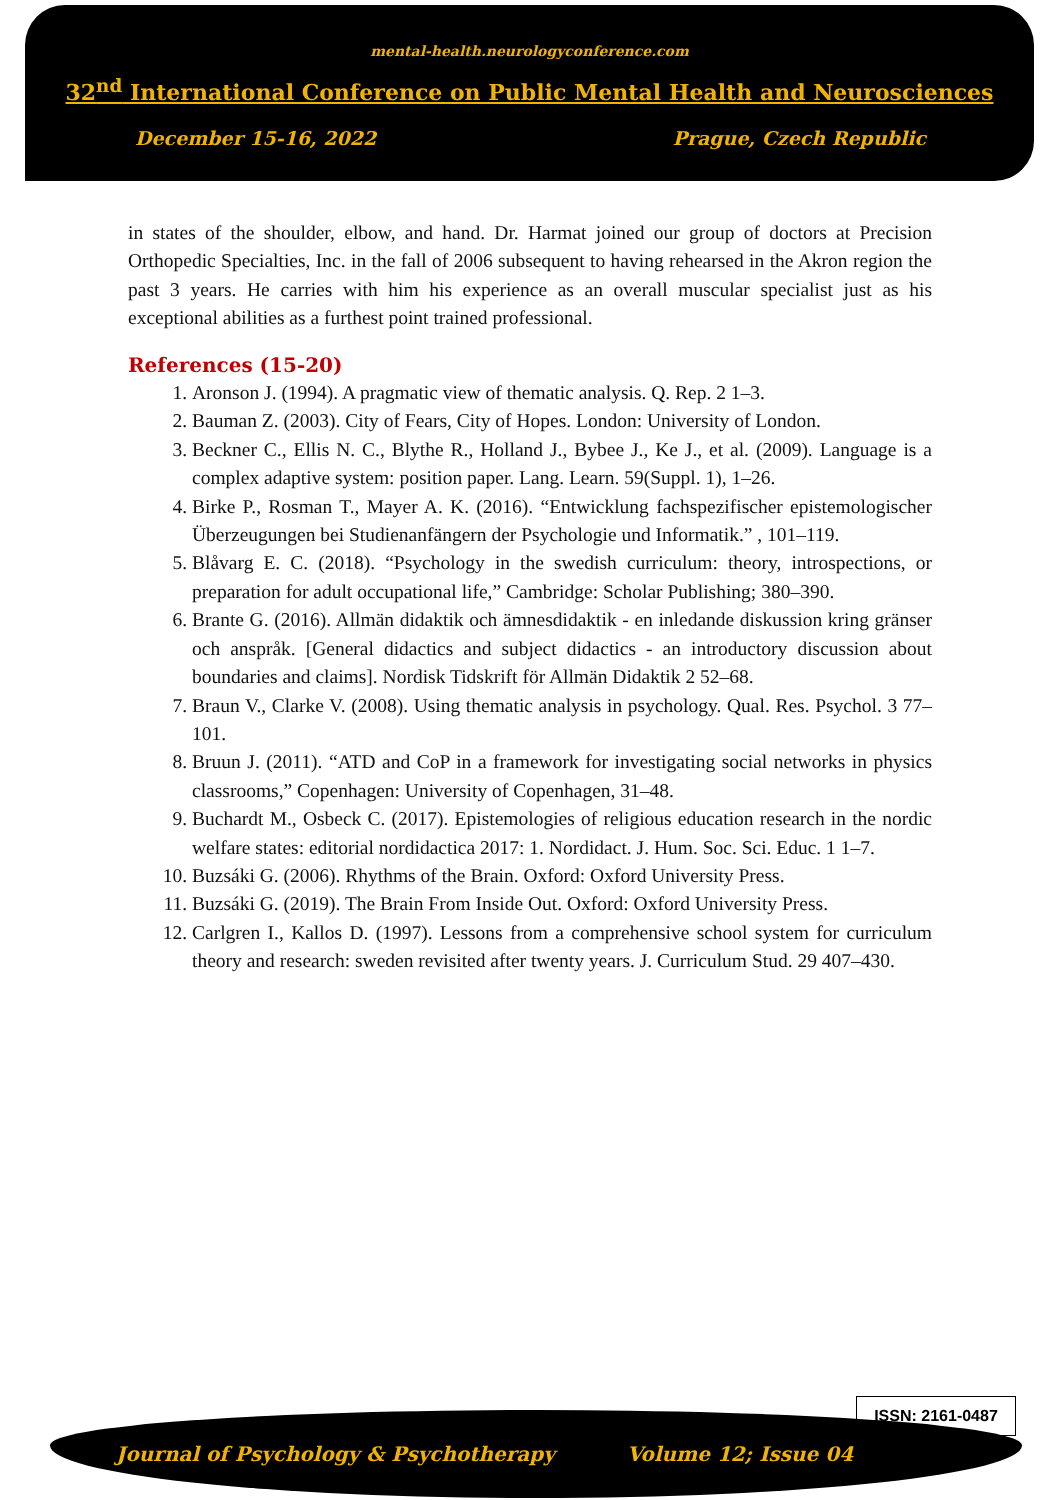mental-health.neurologyconference.com
32<sup>nd</sup> International Conference on Public Mental Health and Neurosciences
December 15-16, 2022 Prague, Czech Republic
in states of the shoulder, elbow, and hand. Dr. Harmat joined our group of doctors at Precision Orthopedic Specialties, Inc. in the fall of 2006 subsequent to having rehearsed in the Akron region the past 3 years. He carries with him his experience as an overall muscular specialist just as his exceptional abilities as a furthest point trained professional.
References (15-20)
1. Aronson J. (1994). A pragmatic view of thematic analysis. Q. Rep. 2 1–3.
2. Bauman Z. (2003). City of Fears, City of Hopes. London: University of London.
3. Beckner C., Ellis N. C., Blythe R., Holland J., Bybee J., Ke J., et al. (2009). Language is a complex adaptive system: position paper. Lang. Learn. 59(Suppl. 1), 1–26.
4. Birke P., Rosman T., Mayer A. K. (2016). “Entwicklung fachspezifischer epistemologischer Überzeugungen bei Studienanfängern der Psychologie und Informatik.” , 101–119.
5. Blåvarg E. C. (2018). “Psychology in the swedish curriculum: theory, introspections, or preparation for adult occupational life,” Cambridge: Scholar Publishing; 380–390.
6. Brante G. (2016). Allmän didaktik och ämnesdidaktik - en inledande diskussion kring gränser och anspråk. [General didactics and subject didactics - an introductory discussion about boundaries and claims]. Nordisk Tidskrift för Allmän Didaktik 2 52–68.
7. Braun V., Clarke V. (2008). Using thematic analysis in psychology. Qual. Res. Psychol. 3 77–101.
8. Bruun J. (2011). “ATD and CoP in a framework for investigating social networks in physics classrooms,” Copenhagen: University of Copenhagen, 31–48.
9. Buchardt M., Osbeck C. (2017). Epistemologies of religious education research in the nordic welfare states: editorial nordidactica 2017: 1. Nordidact. J. Hum. Soc. Sci. Educ. 1 1–7.
10. Buzsáki G. (2006). Rhythms of the Brain. Oxford: Oxford University Press.
11. Buzsáki G. (2019). The Brain From Inside Out. Oxford: Oxford University Press.
12. Carlgren I., Kallos D. (1997). Lessons from a comprehensive school system for curriculum theory and research: sweden revisited after twenty years. J. Curriculum Stud. 29 407–430.
ISSN: 2161-0487
Journal of Psychology & Psychotherapy Volume 12; Issue 04